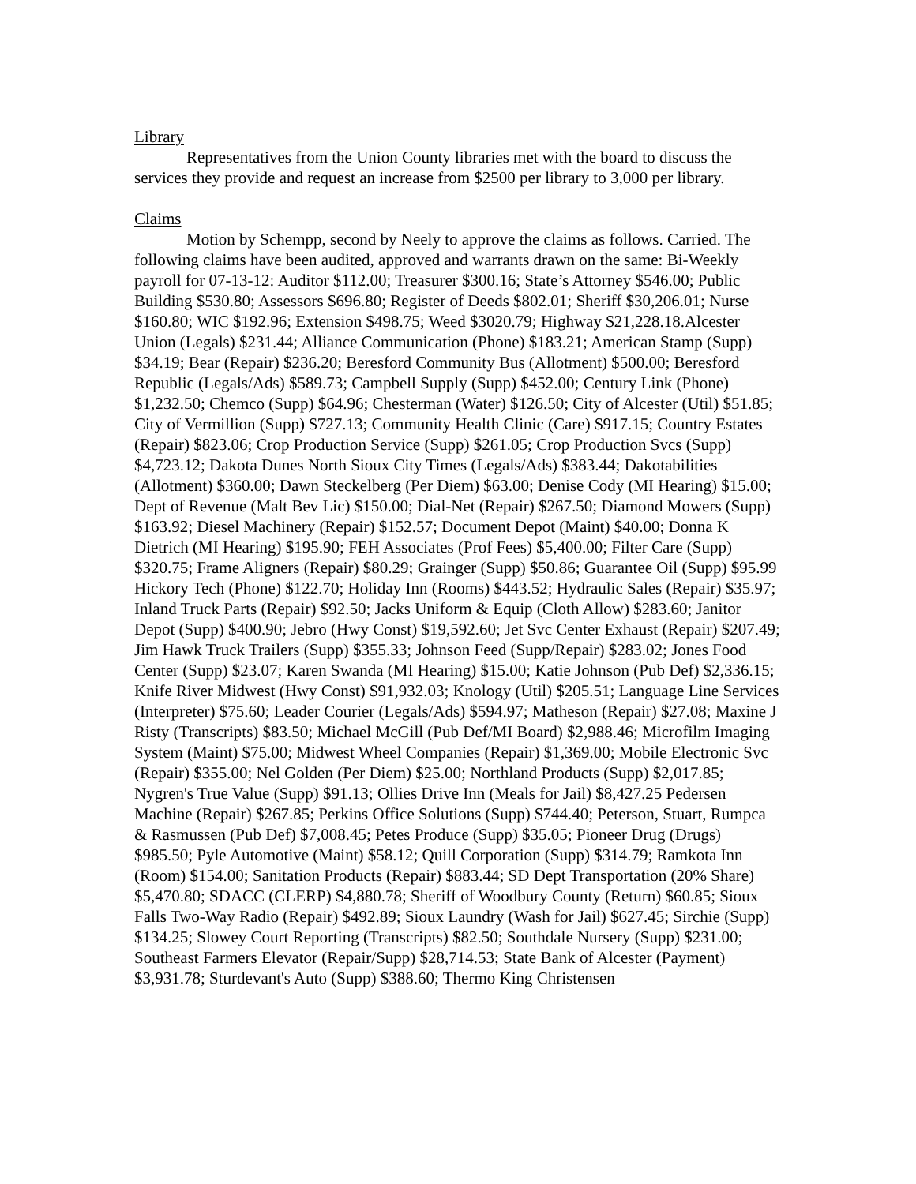Library
Representatives from the Union County libraries met with the board to discuss the services they provide and request an increase from $2500 per library to 3,000 per library.
Claims
Motion by Schempp, second by Neely to approve the claims as follows. Carried. The following claims have been audited, approved and warrants drawn on the same: Bi-Weekly payroll for 07-13-12: Auditor $112.00; Treasurer $300.16; State’s Attorney $546.00; Public Building $530.80; Assessors $696.80; Register of Deeds $802.01; Sheriff $30,206.01; Nurse $160.80; WIC $192.96; Extension $498.75; Weed $3020.79; Highway $21,228.18.Alcester Union (Legals) $231.44; Alliance Communication (Phone) $183.21; American Stamp (Supp) $34.19; Bear (Repair) $236.20; Beresford Community Bus (Allotment) $500.00; Beresford Republic (Legals/Ads) $589.73; Campbell Supply (Supp) $452.00; Century Link (Phone) $1,232.50; Chemco (Supp) $64.96; Chesterman (Water) $126.50; City of Alcester (Util) $51.85; City of Vermillion (Supp) $727.13; Community Health Clinic (Care) $917.15; Country Estates (Repair) $823.06; Crop Production Service (Supp) $261.05; Crop Production Svcs (Supp) $4,723.12; Dakota Dunes North Sioux City Times (Legals/Ads) $383.44; Dakotabilities (Allotment) $360.00; Dawn Steckelberg (Per Diem) $63.00; Denise Cody (MI Hearing) $15.00; Dept of Revenue (Malt Bev Lic) $150.00; Dial-Net (Repair) $267.50; Diamond Mowers (Supp) $163.92; Diesel Machinery (Repair) $152.57; Document Depot (Maint) $40.00; Donna K Dietrich (MI Hearing) $195.90; FEH Associates (Prof Fees) $5,400.00; Filter Care (Supp) $320.75; Frame Aligners (Repair) $80.29; Grainger (Supp) $50.86; Guarantee Oil (Supp) $95.99 Hickory Tech (Phone) $122.70; Holiday Inn (Rooms) $443.52; Hydraulic Sales (Repair) $35.97; Inland Truck Parts (Repair) $92.50; Jacks Uniform & Equip (Cloth Allow) $283.60; Janitor Depot (Supp) $400.90; Jebro (Hwy Const) $19,592.60; Jet Svc Center Exhaust (Repair) $207.49; Jim Hawk Truck Trailers (Supp) $355.33; Johnson Feed (Supp/Repair) $283.02; Jones Food Center (Supp) $23.07; Karen Swanda (MI Hearing) $15.00; Katie Johnson (Pub Def) $2,336.15; Knife River Midwest (Hwy Const) $91,932.03; Knology (Util) $205.51; Language Line Services (Interpreter) $75.60; Leader Courier (Legals/Ads) $594.97; Matheson (Repair) $27.08; Maxine J Risty (Transcripts) $83.50; Michael McGill (Pub Def/MI Board) $2,988.46; Microfilm Imaging System (Maint) $75.00; Midwest Wheel Companies (Repair) $1,369.00; Mobile Electronic Svc (Repair) $355.00; Nel Golden (Per Diem) $25.00; Northland Products (Supp) $2,017.85; Nygren's True Value (Supp) $91.13; Ollies Drive Inn (Meals for Jail) $8,427.25 Pedersen Machine (Repair) $267.85; Perkins Office Solutions (Supp) $744.40; Peterson, Stuart, Rumpca & Rasmussen (Pub Def) $7,008.45; Petes Produce (Supp) $35.05; Pioneer Drug (Drugs) $985.50; Pyle Automotive (Maint) $58.12; Quill Corporation (Supp) $314.79; Ramkota Inn (Room) $154.00; Sanitation Products (Repair) $883.44; SD Dept Transportation (20% Share) $5,470.80; SDACC (CLERP) $4,880.78; Sheriff of Woodbury County (Return) $60.85; Sioux Falls Two-Way Radio (Repair) $492.89; Sioux Laundry (Wash for Jail) $627.45; Sirchie (Supp) $134.25; Slowey Court Reporting (Transcripts) $82.50; Southdale Nursery (Supp) $231.00; Southeast Farmers Elevator (Repair/Supp) $28,714.53; State Bank of Alcester (Payment) $3,931.78; Sturdevant's Auto (Supp) $388.60; Thermo King Christensen